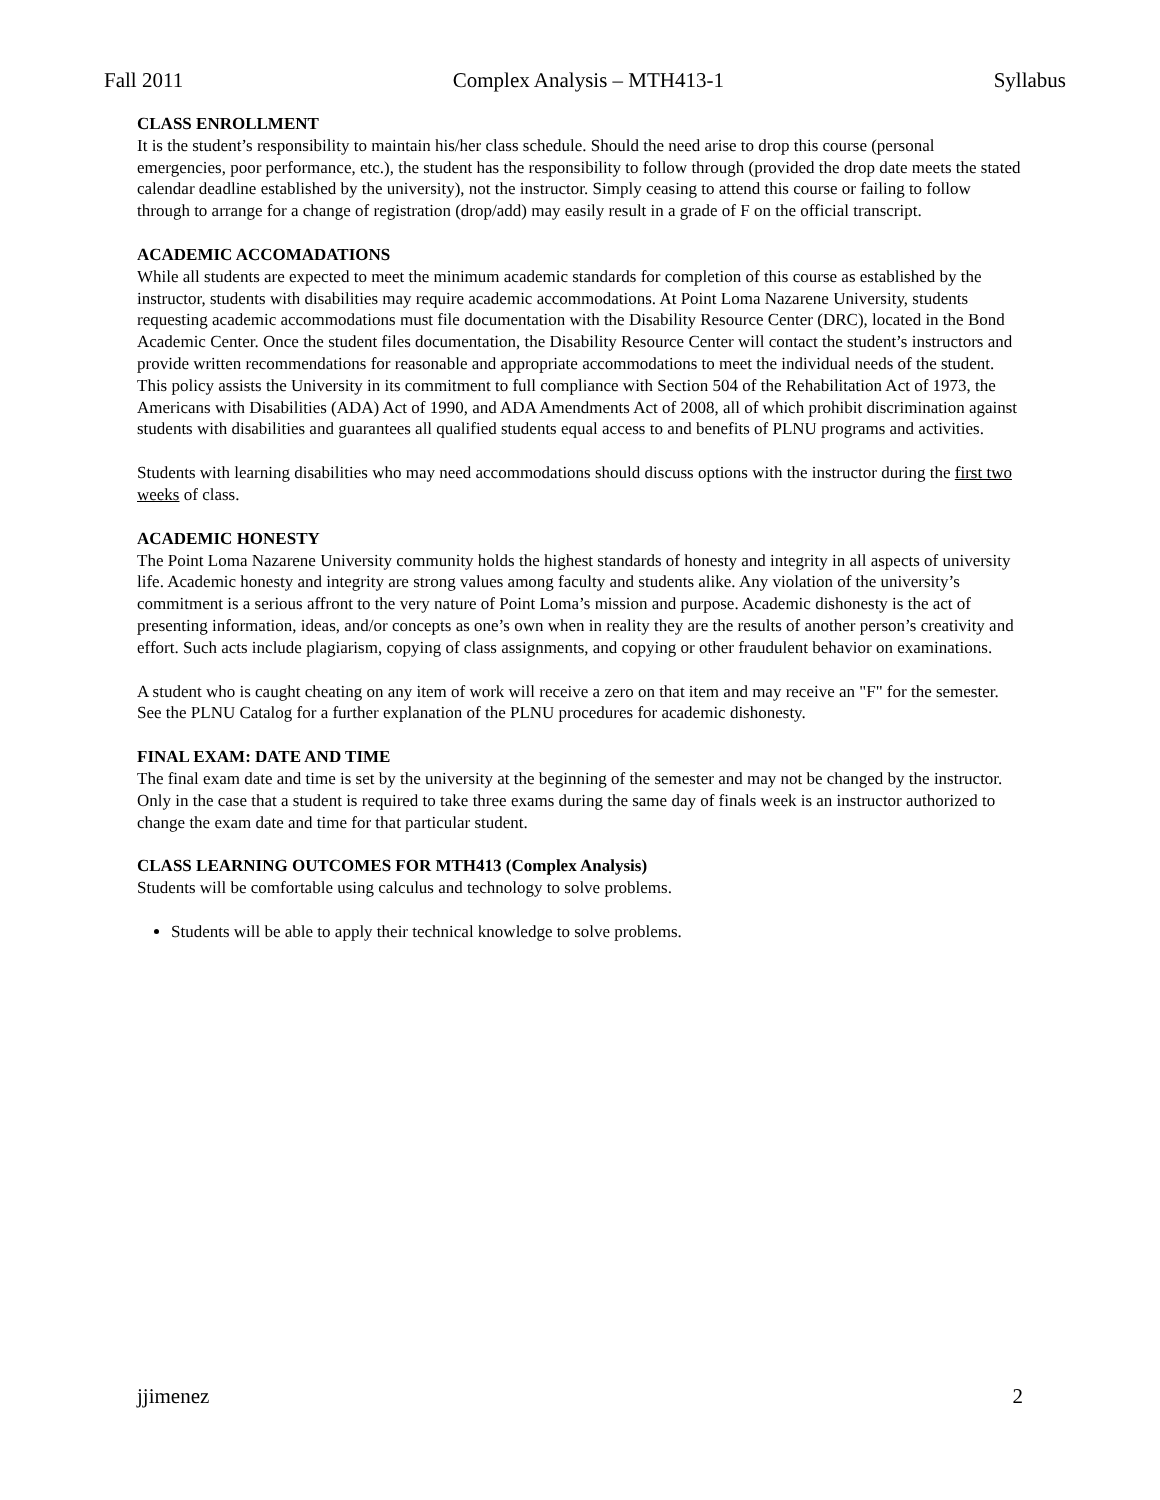Fall 2011 Complex Analysis – MTH413-1 Syllabus
CLASS ENROLLMENT
It is the student’s responsibility to maintain his/her class schedule. Should the need arise to drop this course (personal emergencies, poor performance, etc.), the student has the responsibility to follow through (provided the drop date meets the stated calendar deadline established by the university), not the instructor. Simply ceasing to attend this course or failing to follow through to arrange for a change of registration (drop/add) may easily result in a grade of F on the official transcript.
ACADEMIC ACCOMADATIONS
While all students are expected to meet the minimum academic standards for completion of this course as established by the instructor, students with disabilities may require academic accommodations. At Point Loma Nazarene University, students requesting academic accommodations must file documentation with the Disability Resource Center (DRC), located in the Bond Academic Center. Once the student files documentation, the Disability Resource Center will contact the student’s instructors and provide written recommendations for reasonable and appropriate accommodations to meet the individual needs of the student. This policy assists the University in its commitment to full compliance with Section 504 of the Rehabilitation Act of 1973, the Americans with Disabilities (ADA) Act of 1990, and ADA Amendments Act of 2008, all of which prohibit discrimination against students with disabilities and guarantees all qualified students equal access to and benefits of PLNU programs and activities.
Students with learning disabilities who may need accommodations should discuss options with the instructor during the first two weeks of class.
ACADEMIC HONESTY
The Point Loma Nazarene University community holds the highest standards of honesty and integrity in all aspects of university life. Academic honesty and integrity are strong values among faculty and students alike. Any violation of the university’s commitment is a serious affront to the very nature of Point Loma’s mission and purpose. Academic dishonesty is the act of presenting information, ideas, and/or concepts as one’s own when in reality they are the results of another person’s creativity and effort. Such acts include plagiarism, copying of class assignments, and copying or other fraudulent behavior on examinations.
A student who is caught cheating on any item of work will receive a zero on that item and may receive an "F" for the semester. See the PLNU Catalog for a further explanation of the PLNU procedures for academic dishonesty.
FINAL EXAM: DATE AND TIME
The final exam date and time is set by the university at the beginning of the semester and may not be changed by the instructor. Only in the case that a student is required to take three exams during the same day of finals week is an instructor authorized to change the exam date and time for that particular student.
CLASS LEARNING OUTCOMES FOR MTH413 (Complex Analysis)
Students will be comfortable using calculus and technology to solve problems.
Students will be able to apply their technical knowledge to solve problems.
jjimenez 2